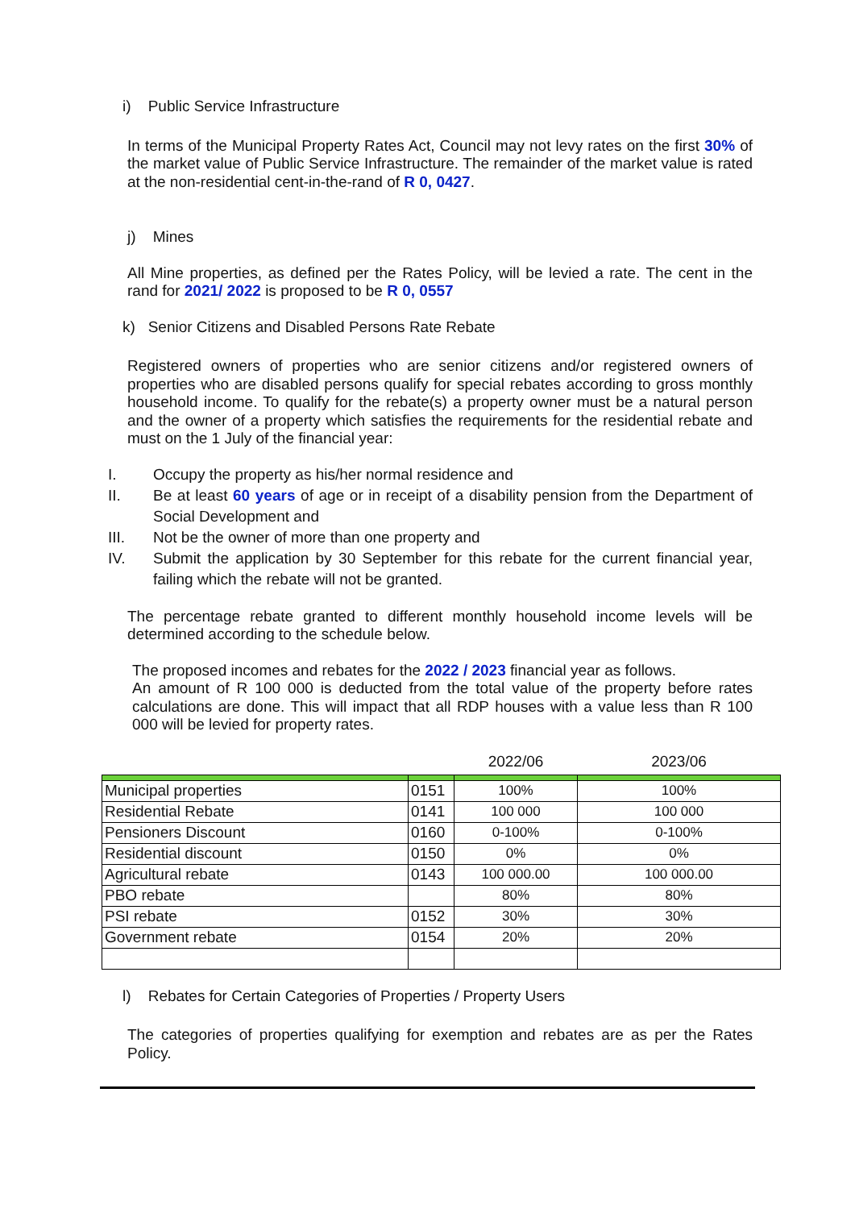i) Public Service Infrastructure
In terms of the Municipal Property Rates Act, Council may not levy rates on the first 30% of the market value of Public Service Infrastructure. The remainder of the market value is rated at the non-residential cent-in-the-rand of R 0, 0427.
j) Mines
All Mine properties, as defined per the Rates Policy, will be levied a rate. The cent in the rand for 2021/ 2022 is proposed to be R 0, 0557
k) Senior Citizens and Disabled Persons Rate Rebate
Registered owners of properties who are senior citizens and/or registered owners of properties who are disabled persons qualify for special rebates according to gross monthly household income. To qualify for the rebate(s) a property owner must be a natural person and the owner of a property which satisfies the requirements for the residential rebate and must on the 1 July of the financial year:
I. Occupy the property as his/her normal residence and
II. Be at least 60 years of age or in receipt of a disability pension from the Department of Social Development and
III. Not be the owner of more than one property and
IV. Submit the application by 30 September for this rebate for the current financial year, failing which the rebate will not be granted.
The percentage rebate granted to different monthly household income levels will be determined according to the schedule below.
The proposed incomes and rebates for the 2022 / 2023 financial year as follows.
An amount of R 100 000 is deducted from the total value of the property before rates calculations are done. This will impact that all RDP houses with a value less than R 100 000 will be levied for property rates.
| | | 2022/06 | 2023/06 |
| --- | --- | --- | --- |
| Municipal properties | 0151 | 100% | 100% |
| Residential Rebate | 0141 | 100 000 | 100 000 |
| Pensioners Discount | 0160 | 0-100% | 0-100% |
| Residential discount | 0150 | 0% | 0% |
| Agricultural rebate | 0143 | 100 000.00 | 100 000.00 |
| PBO rebate | | 80% | 80% |
| PSI rebate | 0152 | 30% | 30% |
| Government rebate | 0154 | 20% | 20% |
l) Rebates for Certain Categories of Properties / Property Users
The categories of properties qualifying for exemption and rebates are as per the Rates Policy.